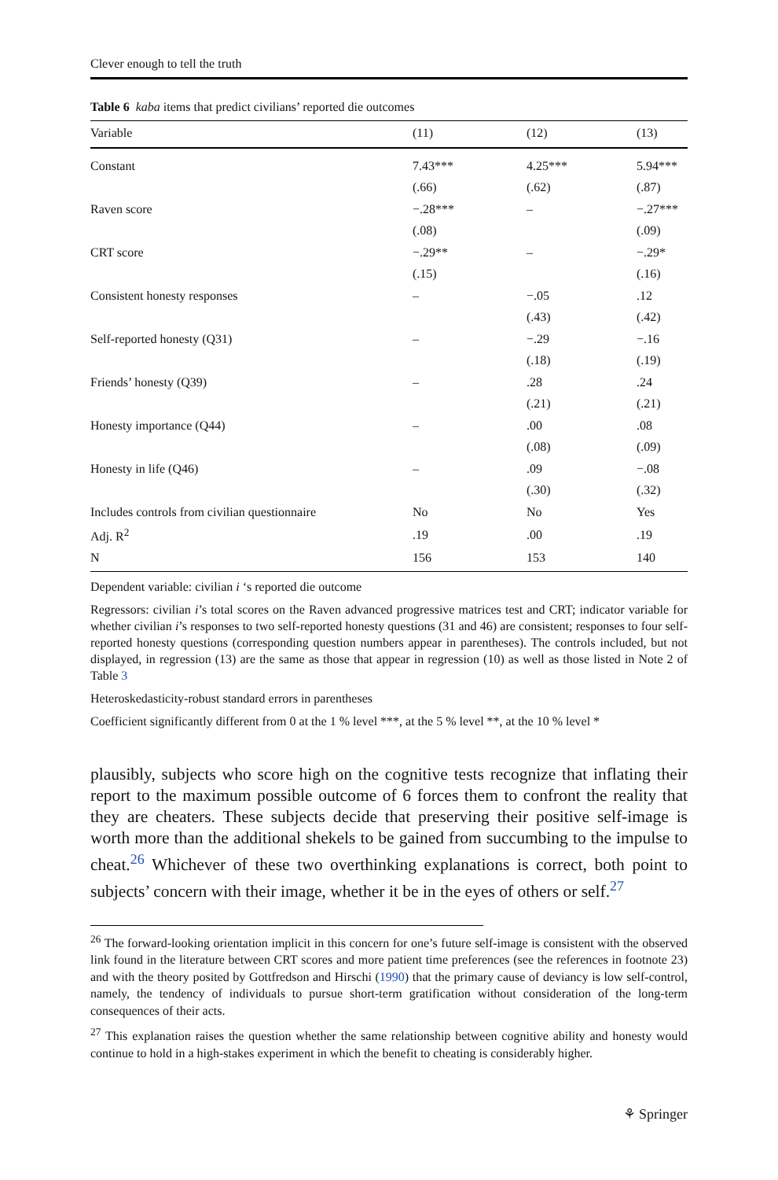Clever enough to tell the truth
Table 6 kaba items that predict civilians’ reported die outcomes
| Variable | (11) | (12) | (13) |
| --- | --- | --- | --- |
| Constant | 7.43*** | 4.25*** | 5.94*** |
| | (.66) | (.62) | (.87) |
| Raven score | −.28*** | – | −.27*** |
| | (.08) | | (.09) |
| CRT score | −.29** | – | −.29* |
| | (.15) | | (.16) |
| Consistent honesty responses | – | −.05 | .12 |
| | | (.43) | (.42) |
| Self-reported honesty (Q31) | – | −.29 | −.16 |
| | | (.18) | (.19) |
| Friends’ honesty (Q39) | – | .28 | .24 |
| | | (.21) | (.21) |
| Honesty importance (Q44) | – | .00 | .08 |
| | | (.08) | (.09) |
| Honesty in life (Q46) | – | .09 | −.08 |
| | | (.30) | (.32) |
| Includes controls from civilian questionnaire | No | No | Yes |
| Adj. R<sup>2</sup> | .19 | .00 | .19 |
| N | 156 | 153 | 140 |
Dependent variable: civilian i ‘s reported die outcome
Regressors: civilian i’s total scores on the Raven advanced progressive matrices test and CRT; indicator variable for whether civilian i’s responses to two self-reported honesty questions (31 and 46) are consistent; responses to four self-reported honesty questions (corresponding question numbers appear in parentheses). The controls included, but not displayed, in regression (13) are the same as those that appear in regression (10) as well as those listed in Note 2 of Table 3
Heteroskedasticity-robust standard errors in parentheses
Coefficient significantly different from 0 at the 1 % level ***, at the 5 % level **, at the 10 % level *
plausibly, subjects who score high on the cognitive tests recognize that inflating their report to the maximum possible outcome of 6 forces them to confront the reality that they are cheaters. These subjects decide that preserving their positive self-image is worth more than the additional shekels to be gained from succumbing to the impulse to cheat.<sup>26</sup> Whichever of these two overthinking explanations is correct, both point to subjects’ concern with their image, whether it be in the eyes of others or self.<sup>27</sup>
<sup>26</sup> The forward-looking orientation implicit in this concern for one’s future self-image is consistent with the observed link found in the literature between CRT scores and more patient time preferences (see the references in footnote 23) and with the theory posited by Gottfredson and Hirschi (1990) that the primary cause of deviancy is low self-control, namely, the tendency of individuals to pursue short-term gratification without consideration of the long-term consequences of their acts.
<sup>27</sup> This explanation raises the question whether the same relationship between cognitive ability and honesty would continue to hold in a high-stakes experiment in which the benefit to cheating is considerably higher.
⚘ Springer